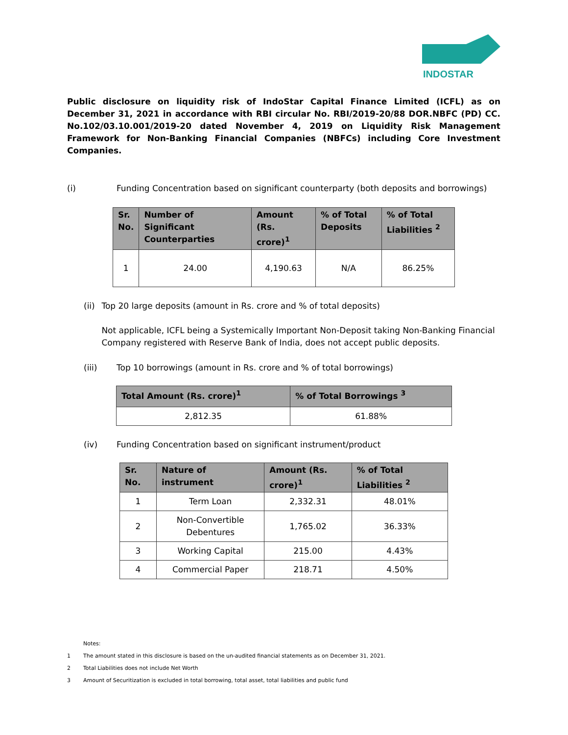INDOSTAR
Public disclosure on liquidity risk of IndoStar Capital Finance Limited (ICFL) as on December 31, 2021 in accordance with RBI circular No. RBI/2019-20/88 DOR.NBFC (PD) CC. No.102/03.10.001/2019-20 dated November 4, 2019 on Liquidity Risk Management Framework for Non-Banking Financial Companies (NBFCs) including Core Investment Companies.
(i) Funding Concentration based on significant counterparty (both deposits and borrowings)
| Sr. No. | Number of Significant Counterparties | Amount (Rs. crore)<sup>1</sup> | % of Total Deposits | % of Total Liabilities <sup>2</sup> |
| --- | --- | --- | --- | --- |
| 1 | 24.00 | 4,190.63 | N/A | 86.25% |
(ii) Top 20 large deposits (amount in Rs. crore and % of total deposits)
Not applicable, ICFL being a Systemically Important Non-Deposit taking Non-Banking Financial Company registered with Reserve Bank of India, does not accept public deposits.
(iii) Top 10 borrowings (amount in Rs. crore and % of total borrowings)
| Total Amount (Rs. crore)<sup>1</sup> | % of Total Borrowings <sup>3</sup> |
| --- | --- |
| 2,812.35 | 61.88% |
(iv) Funding Concentration based on significant instrument/product
| Sr. No. | Nature of instrument | Amount (Rs. crore)<sup>1</sup> | % of Total Liabilities <sup>2</sup> |
| --- | --- | --- | --- |
| 1 | Term Loan | 2,332.31 | 48.01% |
| 2 | Non-Convertible Debentures | 1,765.02 | 36.33% |
| 3 | Working Capital | 215.00 | 4.43% |
| 4 | Commercial Paper | 218.71 | 4.50% |
Notes:
1 The amount stated in this disclosure is based on the un-audited financial statements as on December 31, 2021.
2 Total Liabilities does not include Net Worth
3 Amount of Securitization is excluded in total borrowing, total asset, total liabilities and public fund